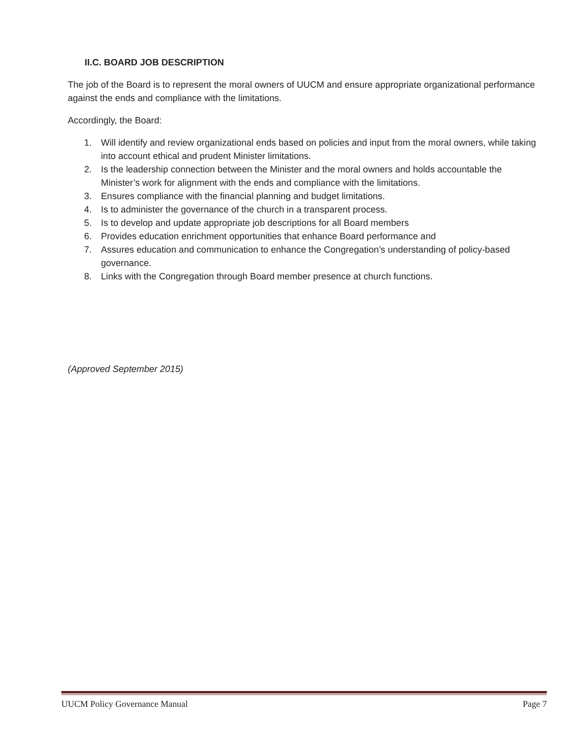II.C. BOARD JOB DESCRIPTION
The job of the Board is to represent the moral owners of UUCM and ensure appropriate organizational performance against the ends and compliance with the limitations.
Accordingly, the Board:
1. Will identify and review organizational ends based on policies and input from the moral owners, while taking into account ethical and prudent Minister limitations.
2. Is the leadership connection between the Minister and the moral owners and holds accountable the Minister’s work for alignment with the ends and compliance with the limitations.
3. Ensures compliance with the financial planning and budget limitations.
4. Is to administer the governance of the church in a transparent process.
5. Is to develop and update appropriate job descriptions for all Board members
6. Provides education enrichment opportunities that enhance Board performance and
7. Assures education and communication to enhance the Congregation’s understanding of policy-based governance.
8. Links with the Congregation through Board member presence at church functions.
(Approved September 2015)
UUCM Policy Governance Manual Page 7